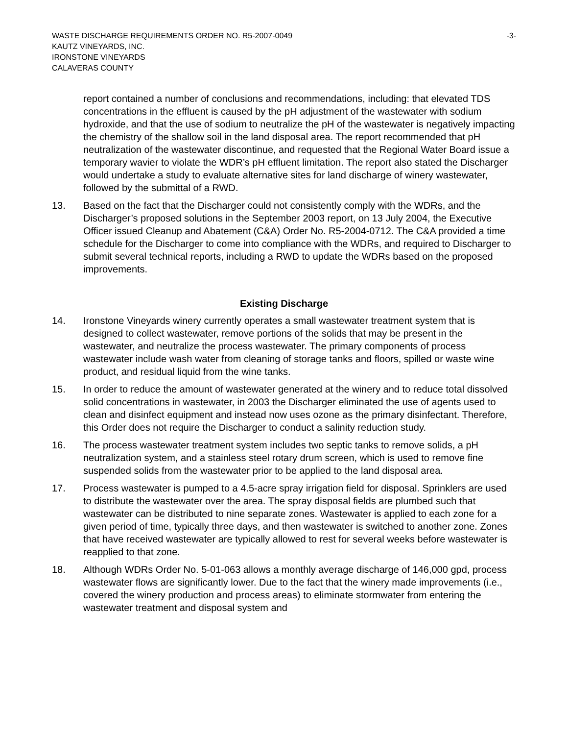WASTE DISCHARGE REQUIREMENTS ORDER NO. R5-2007-0049 -3-
KAUTZ VINEYARDS, INC.
IRONSTONE VINEYARDS
CALAVERAS COUNTY
report contained a number of conclusions and recommendations, including: that elevated TDS concentrations in the effluent is caused by the pH adjustment of the wastewater with sodium hydroxide, and that the use of sodium to neutralize the pH of the wastewater is negatively impacting the chemistry of the shallow soil in the land disposal area. The report recommended that pH neutralization of the wastewater discontinue, and requested that the Regional Water Board issue a temporary wavier to violate the WDR’s pH effluent limitation. The report also stated the Discharger would undertake a study to evaluate alternative sites for land discharge of winery wastewater, followed by the submittal of a RWD.
13. Based on the fact that the Discharger could not consistently comply with the WDRs, and the Discharger’s proposed solutions in the September 2003 report, on 13 July 2004, the Executive Officer issued Cleanup and Abatement (C&A) Order No. R5-2004-0712. The C&A provided a time schedule for the Discharger to come into compliance with the WDRs, and required to Discharger to submit several technical reports, including a RWD to update the WDRs based on the proposed improvements.
Existing Discharge
14. Ironstone Vineyards winery currently operates a small wastewater treatment system that is designed to collect wastewater, remove portions of the solids that may be present in the wastewater, and neutralize the process wastewater. The primary components of process wastewater include wash water from cleaning of storage tanks and floors, spilled or waste wine product, and residual liquid from the wine tanks.
15. In order to reduce the amount of wastewater generated at the winery and to reduce total dissolved solid concentrations in wastewater, in 2003 the Discharger eliminated the use of agents used to clean and disinfect equipment and instead now uses ozone as the primary disinfectant. Therefore, this Order does not require the Discharger to conduct a salinity reduction study.
16. The process wastewater treatment system includes two septic tanks to remove solids, a pH neutralization system, and a stainless steel rotary drum screen, which is used to remove fine suspended solids from the wastewater prior to be applied to the land disposal area.
17. Process wastewater is pumped to a 4.5-acre spray irrigation field for disposal. Sprinklers are used to distribute the wastewater over the area. The spray disposal fields are plumbed such that wastewater can be distributed to nine separate zones. Wastewater is applied to each zone for a given period of time, typically three days, and then wastewater is switched to another zone. Zones that have received wastewater are typically allowed to rest for several weeks before wastewater is reapplied to that zone.
18. Although WDRs Order No. 5-01-063 allows a monthly average discharge of 146,000 gpd, process wastewater flows are significantly lower. Due to the fact that the winery made improvements (i.e., covered the winery production and process areas) to eliminate stormwater from entering the wastewater treatment and disposal system and